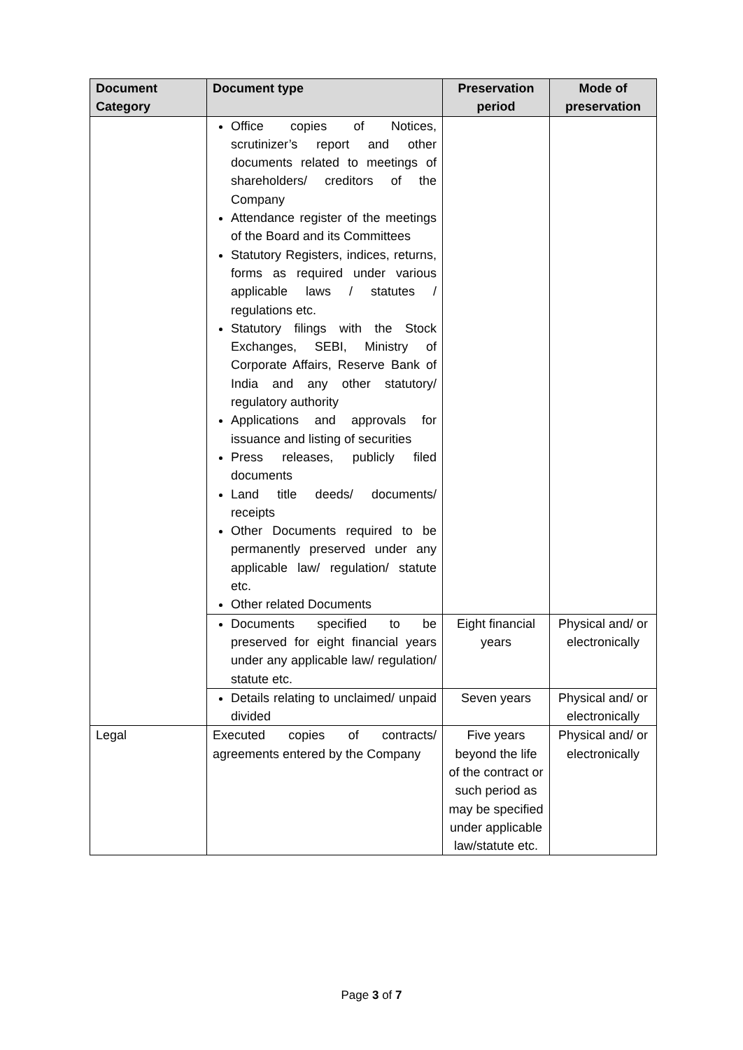| Document Category | Document type | Preservation period | Mode of preservation |
| --- | --- | --- | --- |
| | Office copies of Notices, scrutinizer’s report and other documents related to meetings of shareholders/ creditors of the Company Attendance register of the meetings of the Board and its Committees Statutory Registers, indices, returns, forms as required under various applicable laws / statutes / regulations etc. Statutory filings with the Stock Exchanges, SEBI, Ministry of Corporate Affairs, Reserve Bank of India and any other statutory/ regulatory authority Applications and approvals for issuance and listing of securities Press releases, publicly filed documents Land title deeds/ documents/ receipts Other Documents required to be permanently preserved under any applicable law/ regulation/ statute etc. Other related Documents | | |
| | Documents specified to be preserved for eight financial years under any applicable law/ regulation/ statute etc. | Eight financial years | Physical and/ or electronically |
| | Details relating to unclaimed/ unpaid divided | Seven years | Physical and/ or electronically |
| Legal | Executed copies of contracts/ agreements entered by the Company | Five years beyond the life of the contract or such period as may be specified under applicable law/statute etc. | Physical and/ or electronically |
Page 3 of 7